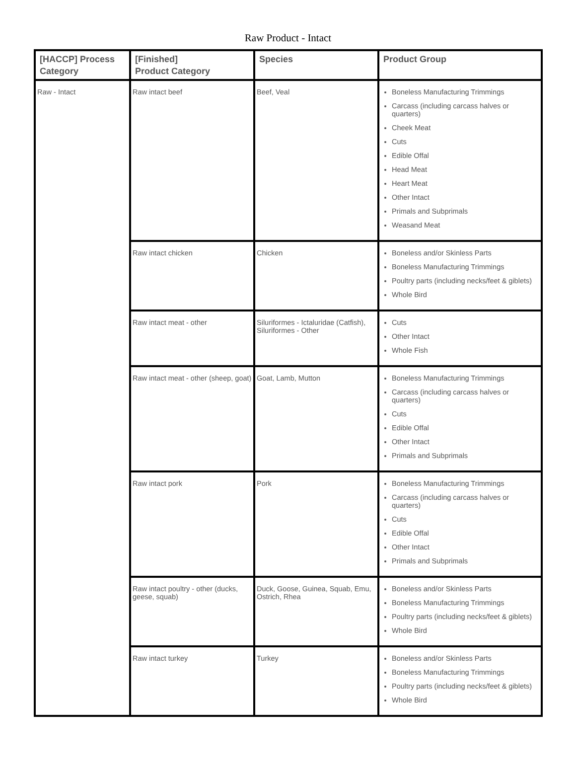Raw Product - Intact
| [HACCP] Process Category | [Finished] Product Category | Species | Product Group |
| --- | --- | --- | --- |
| Raw - Intact | Raw intact beef | Beef, Veal | Boneless Manufacturing Trimmings Carcass (including carcass halves or quarters) Cheek Meat Cuts Edible Offal Head Meat Heart Meat Other Intact Primals and Subprimals Weasand Meat |
| | Raw intact chicken | Chicken | Boneless and/or Skinless Parts Boneless Manufacturing Trimmings Poultry parts (including necks/feet & giblets) Whole Bird |
| | Raw intact meat - other | Siluriformes - Ictaluridae (Catfish), Siluriformes - Other | Cuts Other Intact Whole Fish |
| | Raw intact meat - other (sheep, goat) | Goat, Lamb, Mutton | Boneless Manufacturing Trimmings Carcass (including carcass halves or quarters) Cuts Edible Offal Other Intact Primals and Subprimals |
| | Raw intact pork | Pork | Boneless Manufacturing Trimmings Carcass (including carcass halves or quarters) Cuts Edible Offal Other Intact Primals and Subprimals |
| | Raw intact poultry - other (ducks, geese, squab) | Duck, Goose, Guinea, Squab, Emu, Ostrich, Rhea | Boneless and/or Skinless Parts Boneless Manufacturing Trimmings Poultry parts (including necks/feet & giblets) Whole Bird |
| | Raw intact turkey | Turkey | Boneless and/or Skinless Parts Boneless Manufacturing Trimmings Poultry parts (including necks/feet & giblets) Whole Bird |